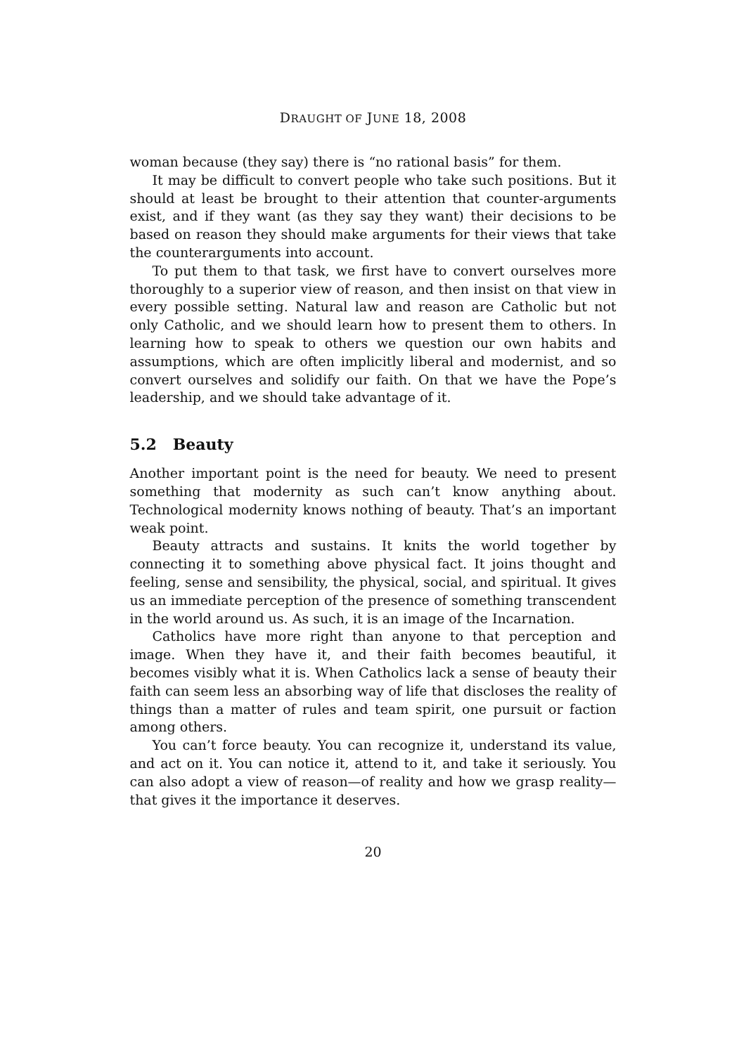DRAUGHT OF JUNE 18, 2008
woman because (they say) there is “no rational basis” for them.
It may be difficult to convert people who take such positions. But it should at least be brought to their attention that counter-arguments exist, and if they want (as they say they want) their decisions to be based on reason they should make arguments for their views that take the counterarguments into account.
To put them to that task, we first have to convert ourselves more thoroughly to a superior view of reason, and then insist on that view in every possible setting. Natural law and reason are Catholic but not only Catholic, and we should learn how to present them to others. In learning how to speak to others we question our own habits and assumptions, which are often implicitly liberal and modernist, and so convert ourselves and solidify our faith. On that we have the Pope’s leadership, and we should take advantage of it.
5.2 Beauty
Another important point is the need for beauty. We need to present something that modernity as such can’t know anything about. Technological modernity knows nothing of beauty. That’s an important weak point.
Beauty attracts and sustains. It knits the world together by connecting it to something above physical fact. It joins thought and feeling, sense and sensibility, the physical, social, and spiritual. It gives us an immediate perception of the presence of something transcendent in the world around us. As such, it is an image of the Incarnation.
Catholics have more right than anyone to that perception and image. When they have it, and their faith becomes beautiful, it becomes visibly what it is. When Catholics lack a sense of beauty their faith can seem less an absorbing way of life that discloses the reality of things than a matter of rules and team spirit, one pursuit or faction among others.
You can’t force beauty. You can recognize it, understand its value, and act on it. You can notice it, attend to it, and take it seriously. You can also adopt a view of reason—of reality and how we grasp reality—that gives it the importance it deserves.
20